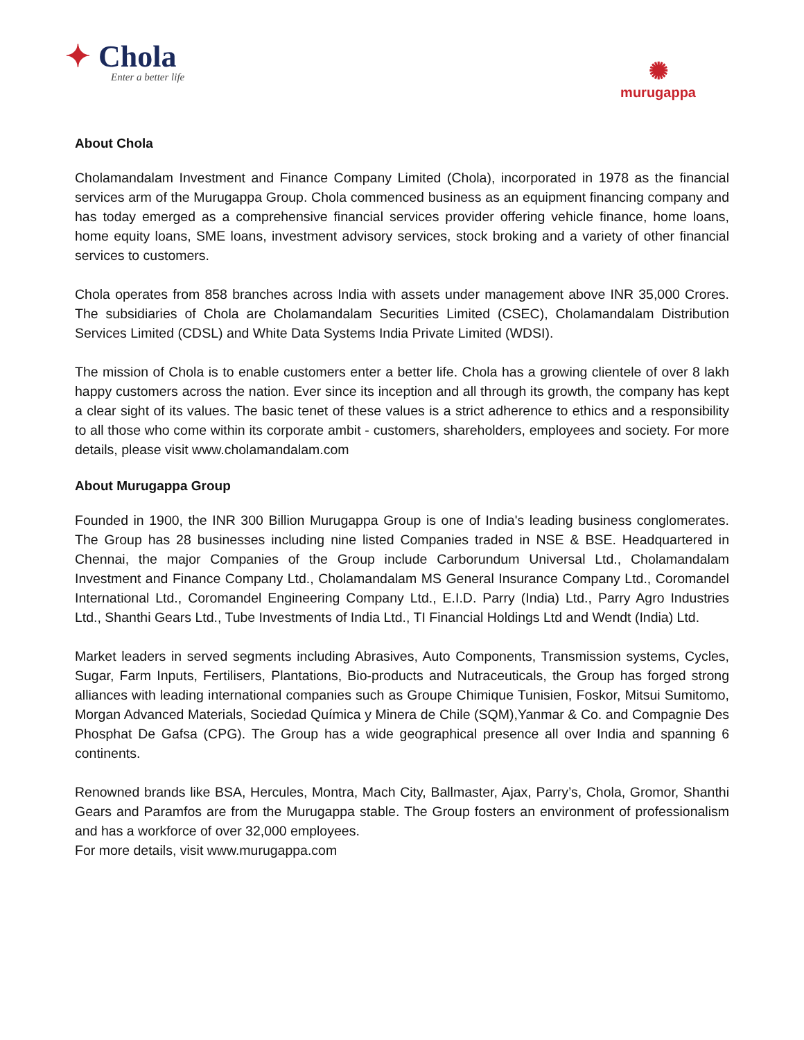✦ Chola
Enter a better life
✺
murugappa
About Chola
Cholamandalam Investment and Finance Company Limited (Chola), incorporated in 1978 as the financial services arm of the Murugappa Group. Chola commenced business as an equipment financing company and has today emerged as a comprehensive financial services provider offering vehicle finance, home loans, home equity loans, SME loans, investment advisory services, stock broking and a variety of other financial services to customers.
Chola operates from 858 branches across India with assets under management above INR 35,000 Crores. The subsidiaries of Chola are Cholamandalam Securities Limited (CSEC), Cholamandalam Distribution Services Limited (CDSL) and White Data Systems India Private Limited (WDSI).
The mission of Chola is to enable customers enter a better life. Chola has a growing clientele of over 8 lakh happy customers across the nation. Ever since its inception and all through its growth, the company has kept a clear sight of its values. The basic tenet of these values is a strict adherence to ethics and a responsibility to all those who come within its corporate ambit - customers, shareholders, employees and society. For more details, please visit www.cholamandalam.com
About Murugappa Group
Founded in 1900, the INR 300 Billion Murugappa Group is one of India's leading business conglomerates. The Group has 28 businesses including nine listed Companies traded in NSE & BSE. Headquartered in Chennai, the major Companies of the Group include Carborundum Universal Ltd., Cholamandalam Investment and Finance Company Ltd., Cholamandalam MS General Insurance Company Ltd., Coromandel International Ltd., Coromandel Engineering Company Ltd., E.I.D. Parry (India) Ltd., Parry Agro Industries Ltd., Shanthi Gears Ltd., Tube Investments of India Ltd., TI Financial Holdings Ltd and Wendt (India) Ltd.
Market leaders in served segments including Abrasives, Auto Components, Transmission systems, Cycles, Sugar, Farm Inputs, Fertilisers, Plantations, Bio-products and Nutraceuticals, the Group has forged strong alliances with leading international companies such as Groupe Chimique Tunisien, Foskor, Mitsui Sumitomo, Morgan Advanced Materials, Sociedad Química y Minera de Chile (SQM),Yanmar & Co. and Compagnie Des Phosphat De Gafsa (CPG). The Group has a wide geographical presence all over India and spanning 6 continents.
Renowned brands like BSA, Hercules, Montra, Mach City, Ballmaster, Ajax, Parry’s, Chola, Gromor, Shanthi Gears and Paramfos are from the Murugappa stable. The Group fosters an environment of professionalism and has a workforce of over 32,000 employees.
For more details, visit www.murugappa.com